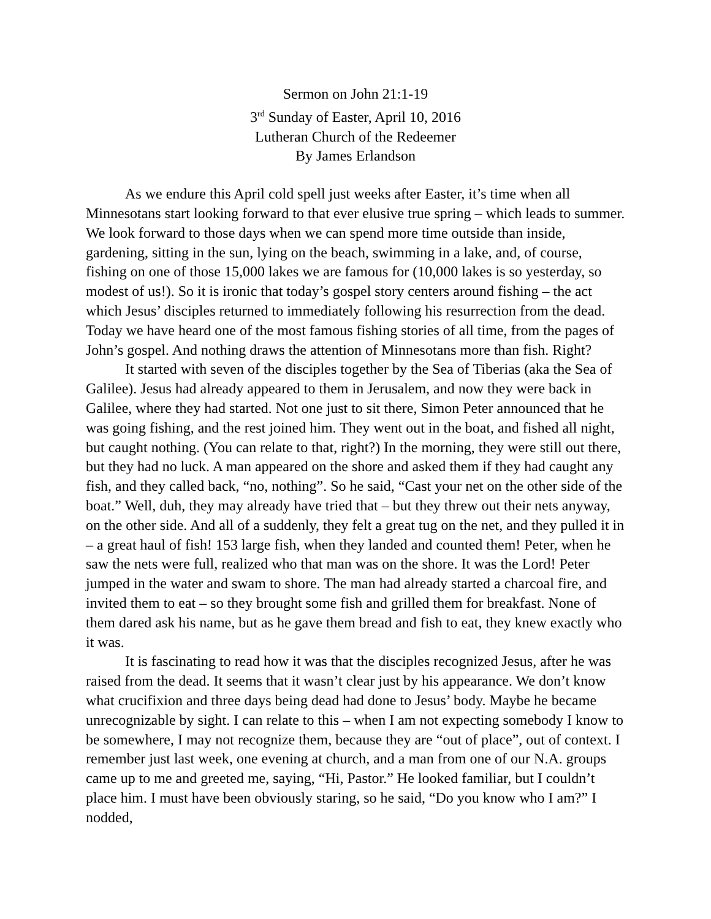Sermon on John 21:1-19
3<sup>rd</sup> Sunday of Easter, April 10, 2016
Lutheran Church of the Redeemer
By James Erlandson
As we endure this April cold spell just weeks after Easter, it’s time when all Minnesotans start looking forward to that ever elusive true spring – which leads to summer. We look forward to those days when we can spend more time outside than inside, gardening, sitting in the sun, lying on the beach, swimming in a lake, and, of course, fishing on one of those 15,000 lakes we are famous for (10,000 lakes is so yesterday, so modest of us!). So it is ironic that today’s gospel story centers around fishing – the act which Jesus’ disciples returned to immediately following his resurrection from the dead. Today we have heard one of the most famous fishing stories of all time, from the pages of John’s gospel. And nothing draws the attention of Minnesotans more than fish. Right?
It started with seven of the disciples together by the Sea of Tiberias (aka the Sea of Galilee). Jesus had already appeared to them in Jerusalem, and now they were back in Galilee, where they had started. Not one just to sit there, Simon Peter announced that he was going fishing, and the rest joined him. They went out in the boat, and fished all night, but caught nothing. (You can relate to that, right?) In the morning, they were still out there, but they had no luck. A man appeared on the shore and asked them if they had caught any fish, and they called back, “no, nothing”. So he said, “Cast your net on the other side of the boat.” Well, duh, they may already have tried that – but they threw out their nets anyway, on the other side. And all of a suddenly, they felt a great tug on the net, and they pulled it in – a great haul of fish! 153 large fish, when they landed and counted them! Peter, when he saw the nets were full, realized who that man was on the shore. It was the Lord! Peter jumped in the water and swam to shore. The man had already started a charcoal fire, and invited them to eat – so they brought some fish and grilled them for breakfast. None of them dared ask his name, but as he gave them bread and fish to eat, they knew exactly who it was.
It is fascinating to read how it was that the disciples recognized Jesus, after he was raised from the dead. It seems that it wasn’t clear just by his appearance. We don’t know what crucifixion and three days being dead had done to Jesus’ body. Maybe he became unrecognizable by sight. I can relate to this – when I am not expecting somebody I know to be somewhere, I may not recognize them, because they are “out of place”, out of context. I remember just last week, one evening at church, and a man from one of our N.A. groups came up to me and greeted me, saying, “Hi, Pastor.” He looked familiar, but I couldn’t place him. I must have been obviously staring, so he said, “Do you know who I am?” I nodded,